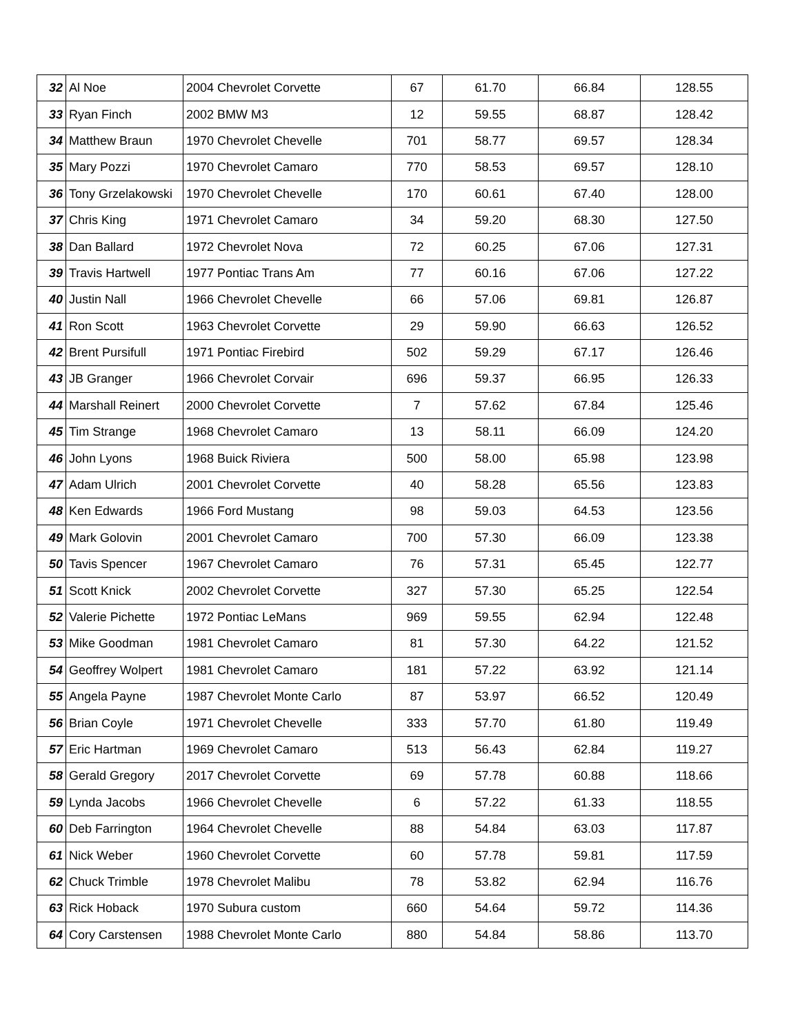| 32 | Al Noe | 2004 Chevrolet Corvette | 67 | 61.70 | 66.84 | 128.55 |
| 33 | Ryan Finch | 2002 BMW M3 | 12 | 59.55 | 68.87 | 128.42 |
| 34 | Matthew Braun | 1970 Chevrolet Chevelle | 701 | 58.77 | 69.57 | 128.34 |
| 35 | Mary Pozzi | 1970 Chevrolet Camaro | 770 | 58.53 | 69.57 | 128.10 |
| 36 | Tony Grzelakowski | 1970 Chevrolet Chevelle | 170 | 60.61 | 67.40 | 128.00 |
| 37 | Chris King | 1971 Chevrolet Camaro | 34 | 59.20 | 68.30 | 127.50 |
| 38 | Dan Ballard | 1972 Chevrolet Nova | 72 | 60.25 | 67.06 | 127.31 |
| 39 | Travis Hartwell | 1977 Pontiac Trans Am | 77 | 60.16 | 67.06 | 127.22 |
| 40 | Justin Nall | 1966 Chevrolet Chevelle | 66 | 57.06 | 69.81 | 126.87 |
| 41 | Ron Scott | 1963 Chevrolet Corvette | 29 | 59.90 | 66.63 | 126.52 |
| 42 | Brent Pursifull | 1971 Pontiac Firebird | 502 | 59.29 | 67.17 | 126.46 |
| 43 | JB Granger | 1966 Chevrolet Corvair | 696 | 59.37 | 66.95 | 126.33 |
| 44 | Marshall Reinert | 2000 Chevrolet Corvette | 7 | 57.62 | 67.84 | 125.46 |
| 45 | Tim Strange | 1968 Chevrolet Camaro | 13 | 58.11 | 66.09 | 124.20 |
| 46 | John Lyons | 1968 Buick Riviera | 500 | 58.00 | 65.98 | 123.98 |
| 47 | Adam Ulrich | 2001 Chevrolet Corvette | 40 | 58.28 | 65.56 | 123.83 |
| 48 | Ken Edwards | 1966 Ford Mustang | 98 | 59.03 | 64.53 | 123.56 |
| 49 | Mark Golovin | 2001 Chevrolet Camaro | 700 | 57.30 | 66.09 | 123.38 |
| 50 | Tavis Spencer | 1967 Chevrolet Camaro | 76 | 57.31 | 65.45 | 122.77 |
| 51 | Scott Knick | 2002 Chevrolet Corvette | 327 | 57.30 | 65.25 | 122.54 |
| 52 | Valerie Pichette | 1972 Pontiac LeMans | 969 | 59.55 | 62.94 | 122.48 |
| 53 | Mike Goodman | 1981 Chevrolet Camaro | 81 | 57.30 | 64.22 | 121.52 |
| 54 | Geoffrey Wolpert | 1981 Chevrolet Camaro | 181 | 57.22 | 63.92 | 121.14 |
| 55 | Angela Payne | 1987 Chevrolet Monte Carlo | 87 | 53.97 | 66.52 | 120.49 |
| 56 | Brian Coyle | 1971 Chevrolet Chevelle | 333 | 57.70 | 61.80 | 119.49 |
| 57 | Eric Hartman | 1969 Chevrolet Camaro | 513 | 56.43 | 62.84 | 119.27 |
| 58 | Gerald Gregory | 2017 Chevrolet Corvette | 69 | 57.78 | 60.88 | 118.66 |
| 59 | Lynda Jacobs | 1966 Chevrolet Chevelle | 6 | 57.22 | 61.33 | 118.55 |
| 60 | Deb Farrington | 1964 Chevrolet Chevelle | 88 | 54.84 | 63.03 | 117.87 |
| 61 | Nick Weber | 1960 Chevrolet Corvette | 60 | 57.78 | 59.81 | 117.59 |
| 62 | Chuck Trimble | 1978 Chevrolet Malibu | 78 | 53.82 | 62.94 | 116.76 |
| 63 | Rick Hoback | 1970 Subura custom | 660 | 54.64 | 59.72 | 114.36 |
| 64 | Cory Carstensen | 1988 Chevrolet Monte Carlo | 880 | 54.84 | 58.86 | 113.70 |